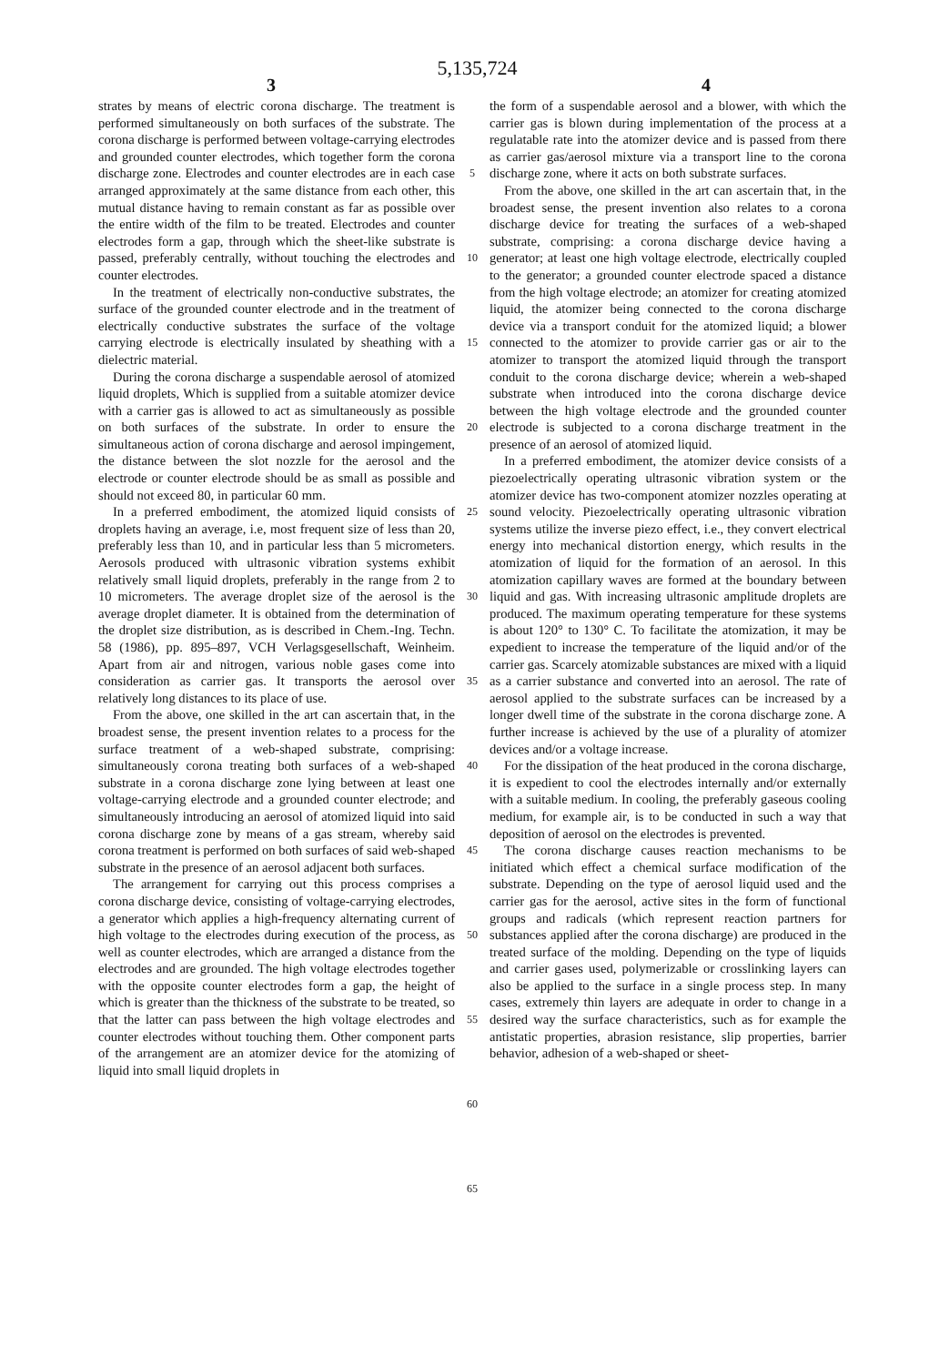5,135,724
3 4
strates by means of electric corona discharge. The treatment is performed simultaneously on both surfaces of the substrate. The corona discharge is performed between voltage-carrying electrodes and grounded counter electrodes, which together form the corona discharge zone. Electrodes and counter electrodes are in each case arranged approximately at the same distance from each other, this mutual distance having to remain constant as far as possible over the entire width of the film to be treated. Electrodes and counter electrodes form a gap, through which the sheet-like substrate is passed, preferably centrally, without touching the electrodes and counter electrodes.
In the treatment of electrically non-conductive substrates, the surface of the grounded counter electrode and in the treatment of electrically conductive substrates the surface of the voltage carrying electrode is electrically insulated by sheathing with a dielectric material.
During the corona discharge a suspendable aerosol of atomized liquid droplets, Which is supplied from a suitable atomizer device with a carrier gas is allowed to act as simultaneously as possible on both surfaces of the substrate. In order to ensure the simultaneous action of corona discharge and aerosol impingement, the distance between the slot nozzle for the aerosol and the electrode or counter electrode should be as small as possible and should not exceed 80, in particular 60 mm.
In a preferred embodiment, the atomized liquid consists of droplets having an average, i.e, most frequent size of less than 20, preferably less than 10, and in particular less than 5 micrometers. Aerosols produced with ultrasonic vibration systems exhibit relatively small liquid droplets, preferably in the range from 2 to 10 micrometers. The average droplet size of the aerosol is the average droplet diameter. It is obtained from the determination of the droplet size distribution, as is described in Chem.-Ing. Techn. 58 (1986), pp. 895–897, VCH Verlagsgesellschaft, Weinheim. Apart from air and nitrogen, various noble gases come into consideration as carrier gas. It transports the aerosol over relatively long distances to its place of use.
From the above, one skilled in the art can ascertain that, in the broadest sense, the present invention relates to a process for the surface treatment of a web-shaped substrate, comprising: simultaneously corona treating both surfaces of a web-shaped substrate in a corona discharge zone lying between at least one voltage-carrying electrode and a grounded counter electrode; and simultaneously introducing an aerosol of atomized liquid into said corona discharge zone by means of a gas stream, whereby said corona treatment is performed on both surfaces of said web-shaped substrate in the presence of an aerosol adjacent both surfaces.
The arrangement for carrying out this process comprises a corona discharge device, consisting of voltage-carrying electrodes, a generator which applies a high-frequency alternating current of high voltage to the electrodes during execution of the process, as well as counter electrodes, which are arranged a distance from the electrodes and are grounded. The high voltage electrodes together with the opposite counter electrodes form a gap, the height of which is greater than the thickness of the substrate to be treated, so that the latter can pass between the high voltage electrodes and counter electrodes without touching them. Other component parts of the arrangement are an atomizer device for the atomizing of liquid into small liquid droplets in
5
10
15
20
25
30
35
40
45
50
55
60
65
the form of a suspendable aerosol and a blower, with which the carrier gas is blown during implementation of the process at a regulatable rate into the atomizer device and is passed from there as carrier gas/aerosol mixture via a transport line to the corona discharge zone, where it acts on both substrate surfaces.
From the above, one skilled in the art can ascertain that, in the broadest sense, the present invention also relates to a corona discharge device for treating the surfaces of a web-shaped substrate, comprising: a corona discharge device having a generator; at least one high voltage electrode, electrically coupled to the generator; a grounded counter electrode spaced a distance from the high voltage electrode; an atomizer for creating atomized liquid, the atomizer being connected to the corona discharge device via a transport conduit for the atomized liquid; a blower connected to the atomizer to provide carrier gas or air to the atomizer to transport the atomized liquid through the transport conduit to the corona discharge device; wherein a web-shaped substrate when introduced into the corona discharge device between the high voltage electrode and the grounded counter electrode is subjected to a corona discharge treatment in the presence of an aerosol of atomized liquid.
In a preferred embodiment, the atomizer device consists of a piezoelectrically operating ultrasonic vibration system or the atomizer device has two-component atomizer nozzles operating at sound velocity. Piezoelectrically operating ultrasonic vibration systems utilize the inverse piezo effect, i.e., they convert electrical energy into mechanical distortion energy, which results in the atomization of liquid for the formation of an aerosol. In this atomization capillary waves are formed at the boundary between liquid and gas. With increasing ultrasonic amplitude droplets are produced. The maximum operating temperature for these systems is about 120° to 130° C. To facilitate the atomization, it may be expedient to increase the temperature of the liquid and/or of the carrier gas. Scarcely atomizable substances are mixed with a liquid as a carrier substance and converted into an aerosol. The rate of aerosol applied to the substrate surfaces can be increased by a longer dwell time of the substrate in the corona discharge zone. A further increase is achieved by the use of a plurality of atomizer devices and/or a voltage increase.
For the dissipation of the heat produced in the corona discharge, it is expedient to cool the electrodes internally and/or externally with a suitable medium. In cooling, the preferably gaseous cooling medium, for example air, is to be conducted in such a way that deposition of aerosol on the electrodes is prevented.
The corona discharge causes reaction mechanisms to be initiated which effect a chemical surface modification of the substrate. Depending on the type of aerosol liquid used and the carrier gas for the aerosol, active sites in the form of functional groups and radicals (which represent reaction partners for substances applied after the corona discharge) are produced in the treated surface of the molding. Depending on the type of liquids and carrier gases used, polymerizable or crosslinking layers can also be applied to the surface in a single process step. In many cases, extremely thin layers are adequate in order to change in a desired way the surface characteristics, such as for example the antistatic properties, abrasion resistance, slip properties, barrier behavior, adhesion of a web-shaped or sheet-